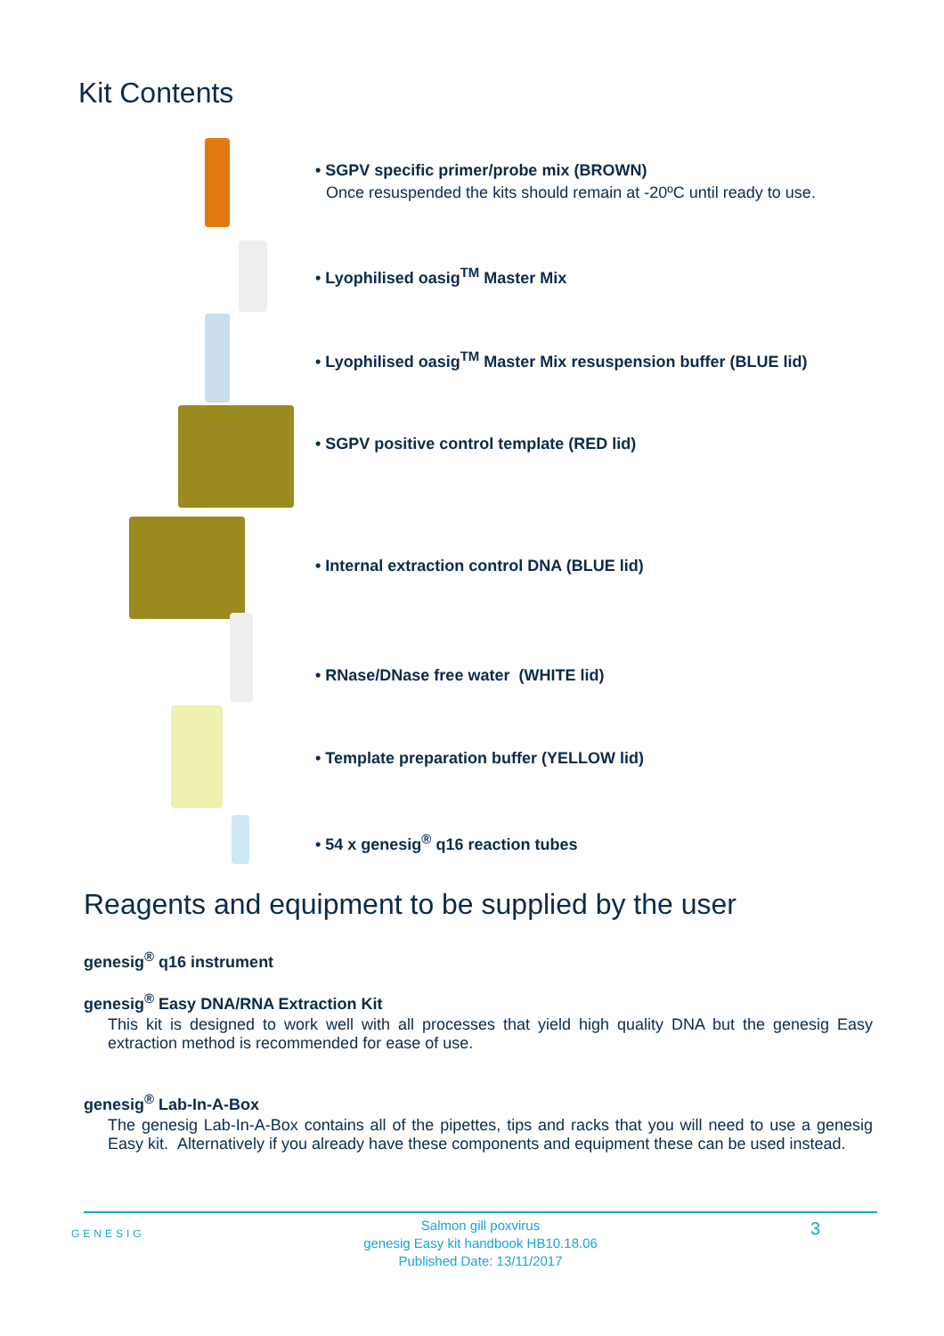Kit Contents
• SGPV specific primer/probe mix (BROWN)
Once resuspended the kits should remain at -20ºC until ready to use.
• Lyophilised oasig<sup>TM</sup> Master Mix
• Lyophilised oasig<sup>TM</sup> Master Mix resuspension buffer (BLUE lid)
• SGPV positive control template (RED lid)
• Internal extraction control DNA (BLUE lid)
• RNase/DNase free water (WHITE lid)
• Template preparation buffer (YELLOW lid)
• 54 x genesig<sup>®</sup> q16 reaction tubes
Reagents and equipment to be supplied by the user
genesig<sup>®</sup> q16 instrument
genesig<sup>®</sup> Easy DNA/RNA Extraction Kit
This kit is designed to work well with all processes that yield high quality DNA but the genesig Easy extraction method is recommended for ease of use.
genesig<sup>®</sup> Lab-In-A-Box
The genesig Lab-In-A-Box contains all of the pipettes, tips and racks that you will need to use a genesig Easy kit. Alternatively if you already have these components and equipment these can be used instead.
GENESIG
Salmon gill poxvirus
genesig Easy kit handbook HB10.18.06
Published Date: 13/11/2017
3